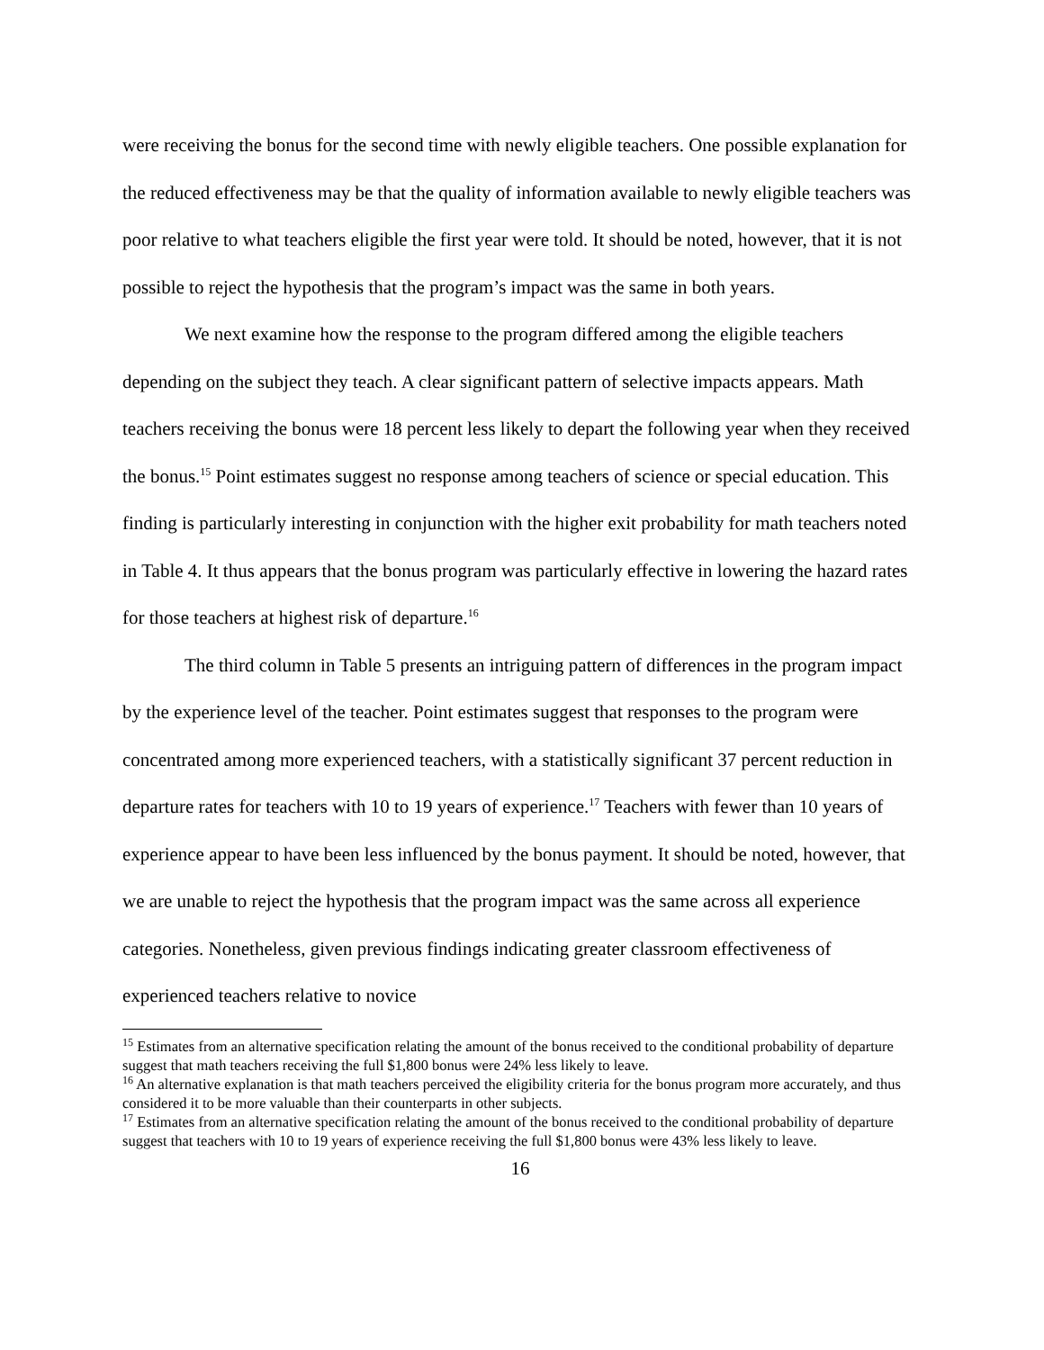were receiving the bonus for the second time with newly eligible teachers. One possible explanation for the reduced effectiveness may be that the quality of information available to newly eligible teachers was poor relative to what teachers eligible the first year were told. It should be noted, however, that it is not possible to reject the hypothesis that the program’s impact was the same in both years.
We next examine how the response to the program differed among the eligible teachers depending on the subject they teach. A clear significant pattern of selective impacts appears. Math teachers receiving the bonus were 18 percent less likely to depart the following year when they received the bonus.<sup>15</sup> Point estimates suggest no response among teachers of science or special education. This finding is particularly interesting in conjunction with the higher exit probability for math teachers noted in Table 4. It thus appears that the bonus program was particularly effective in lowering the hazard rates for those teachers at highest risk of departure.<sup>16</sup>
The third column in Table 5 presents an intriguing pattern of differences in the program impact by the experience level of the teacher. Point estimates suggest that responses to the program were concentrated among more experienced teachers, with a statistically significant 37 percent reduction in departure rates for teachers with 10 to 19 years of experience.<sup>17</sup> Teachers with fewer than 10 years of experience appear to have been less influenced by the bonus payment. It should be noted, however, that we are unable to reject the hypothesis that the program impact was the same across all experience categories. Nonetheless, given previous findings indicating greater classroom effectiveness of experienced teachers relative to novice
<sup>15</sup> Estimates from an alternative specification relating the amount of the bonus received to the conditional probability of departure suggest that math teachers receiving the full $1,800 bonus were 24% less likely to leave.
<sup>16</sup> An alternative explanation is that math teachers perceived the eligibility criteria for the bonus program more accurately, and thus considered it to be more valuable than their counterparts in other subjects.
<sup>17</sup> Estimates from an alternative specification relating the amount of the bonus received to the conditional probability of departure suggest that teachers with 10 to 19 years of experience receiving the full $1,800 bonus were 43% less likely to leave.
16